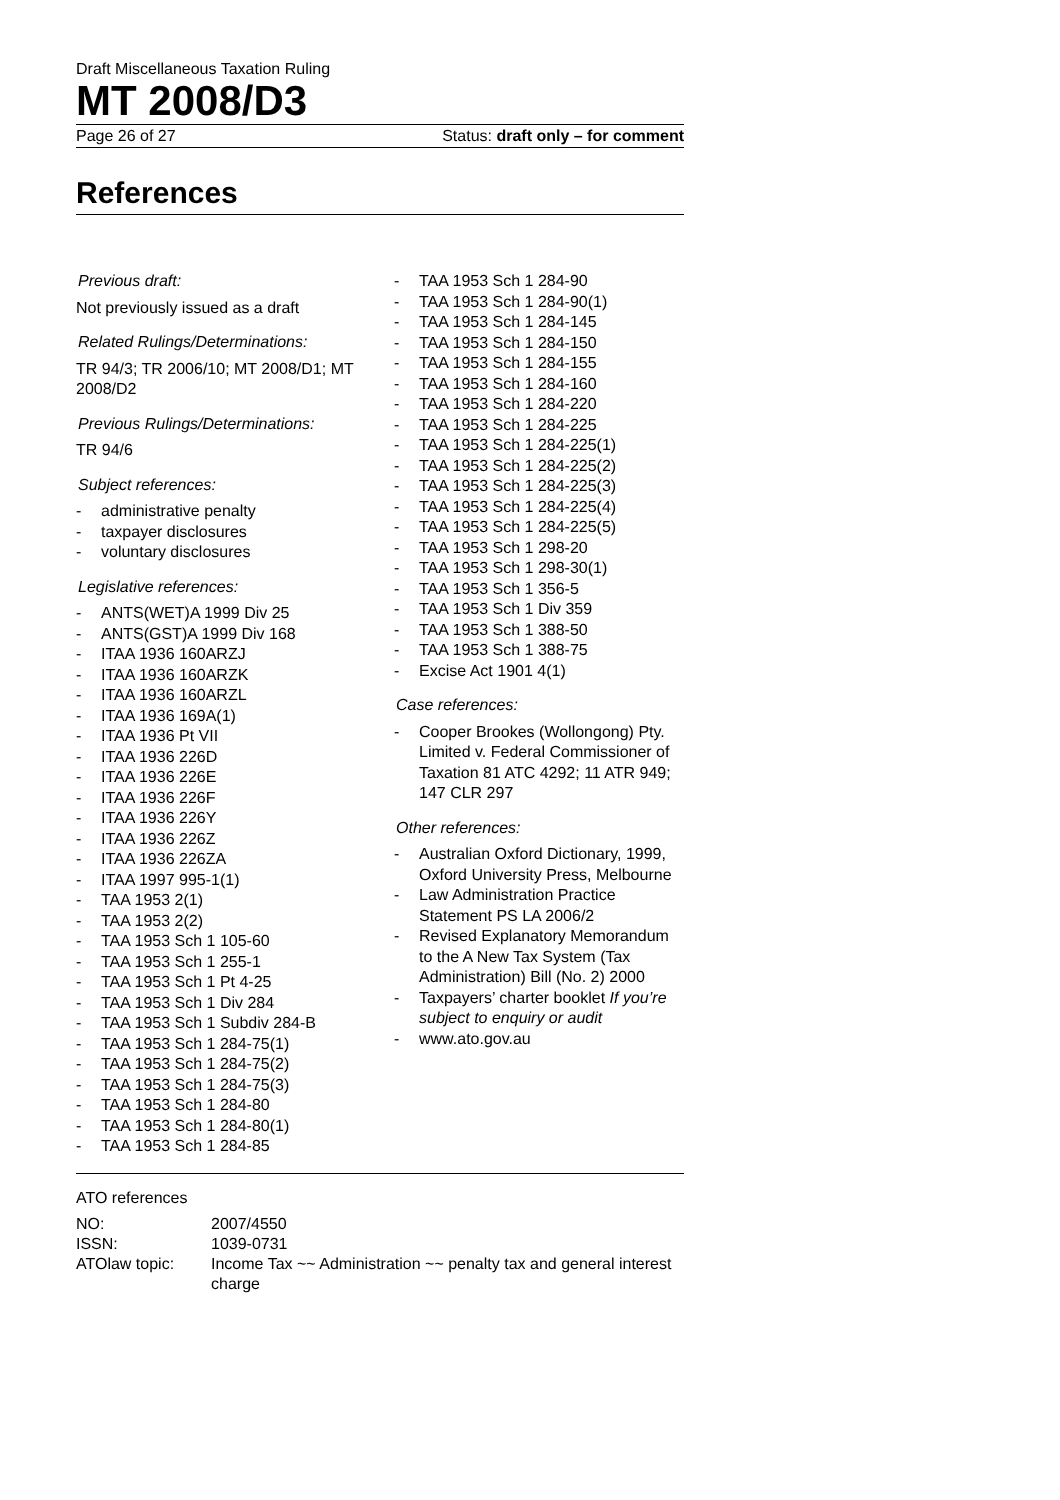Draft Miscellaneous Taxation Ruling
MT 2008/D3
Page 26 of 27 Status: draft only – for comment
References
Previous draft:
Not previously issued as a draft
Related Rulings/Determinations:
TR 94/3; TR 2006/10; MT 2008/D1; MT 2008/D2
Previous Rulings/Determinations:
TR 94/6
Subject references:
- administrative penalty
- taxpayer disclosures
- voluntary disclosures
Legislative references:
- ANTS(WET)A 1999 Div 25
- ANTS(GST)A 1999 Div 168
- ITAA 1936 160ARZJ
- ITAA 1936 160ARZK
- ITAA 1936 160ARZL
- ITAA 1936 169A(1)
- ITAA 1936 Pt VII
- ITAA 1936 226D
- ITAA 1936 226E
- ITAA 1936 226F
- ITAA 1936 226Y
- ITAA 1936 226Z
- ITAA 1936 226ZA
- ITAA 1997 995-1(1)
- TAA 1953 2(1)
- TAA 1953 2(2)
- TAA 1953 Sch 1 105-60
- TAA 1953 Sch 1 255-1
- TAA 1953 Sch 1 Pt 4-25
- TAA 1953 Sch 1 Div 284
- TAA 1953 Sch 1 Subdiv 284-B
- TAA 1953 Sch 1 284-75(1)
- TAA 1953 Sch 1 284-75(2)
- TAA 1953 Sch 1 284-75(3)
- TAA 1953 Sch 1 284-80
- TAA 1953 Sch 1 284-80(1)
- TAA 1953 Sch 1 284-85
- TAA 1953 Sch 1 284-90
- TAA 1953 Sch 1 284-90(1)
- TAA 1953 Sch 1 284-145
- TAA 1953 Sch 1 284-150
- TAA 1953 Sch 1 284-155
- TAA 1953 Sch 1 284-160
- TAA 1953 Sch 1 284-220
- TAA 1953 Sch 1 284-225
- TAA 1953 Sch 1 284-225(1)
- TAA 1953 Sch 1 284-225(2)
- TAA 1953 Sch 1 284-225(3)
- TAA 1953 Sch 1 284-225(4)
- TAA 1953 Sch 1 284-225(5)
- TAA 1953 Sch 1 298-20
- TAA 1953 Sch 1 298-30(1)
- TAA 1953 Sch 1 356-5
- TAA 1953 Sch 1 Div 359
- TAA 1953 Sch 1 388-50
- TAA 1953 Sch 1 388-75
- Excise Act 1901 4(1)
Case references:
- Cooper Brookes (Wollongong) Pty. Limited v. Federal Commissioner of Taxation 81 ATC 4292; 11 ATR 949; 147 CLR 297
Other references:
- Australian Oxford Dictionary, 1999, Oxford University Press, Melbourne
- Law Administration Practice Statement PS LA 2006/2
- Revised Explanatory Memorandum to the A New Tax System (Tax Administration) Bill (No. 2) 2000
- Taxpayers’ charter booklet If you’re subject to enquiry or audit
- www.ato.gov.au
ATO references
| NO: | 2007/4550 |
| ISSN: | 1039-0731 |
| ATOlaw topic: | Income Tax ~~ Administration ~~ penalty tax and general interest charge |